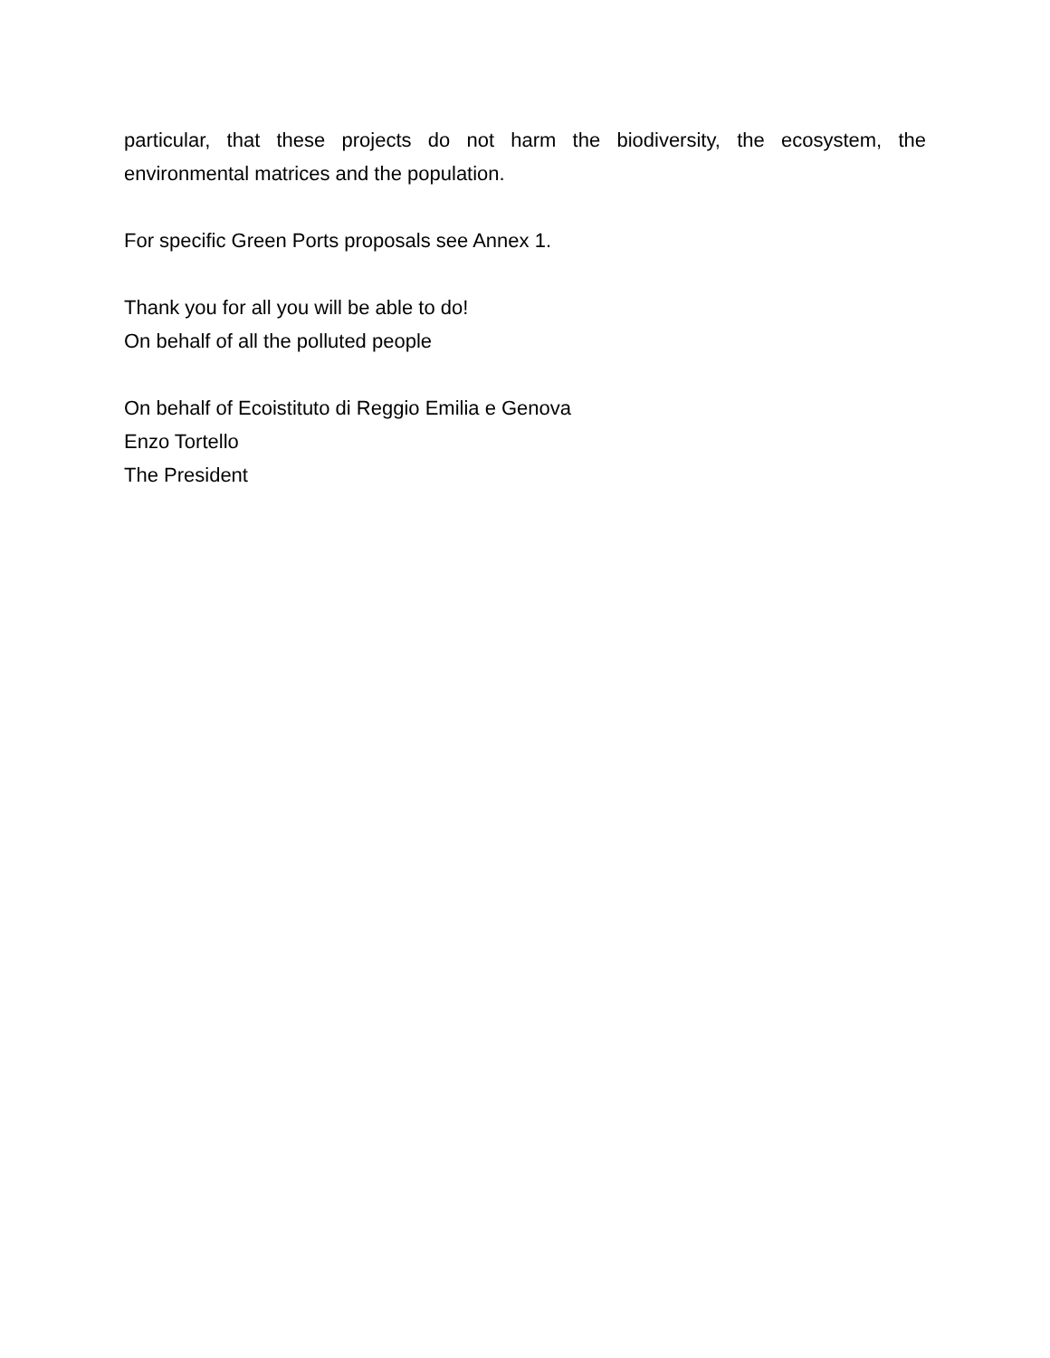particular, that these projects do not harm the biodiversity, the ecosystem, the environmental matrices and the population.
For specific Green Ports proposals see Annex 1.
Thank you for all you will be able to do!
On behalf of all the polluted people
On behalf of Ecoistituto di Reggio Emilia e Genova
Enzo Tortello
The President